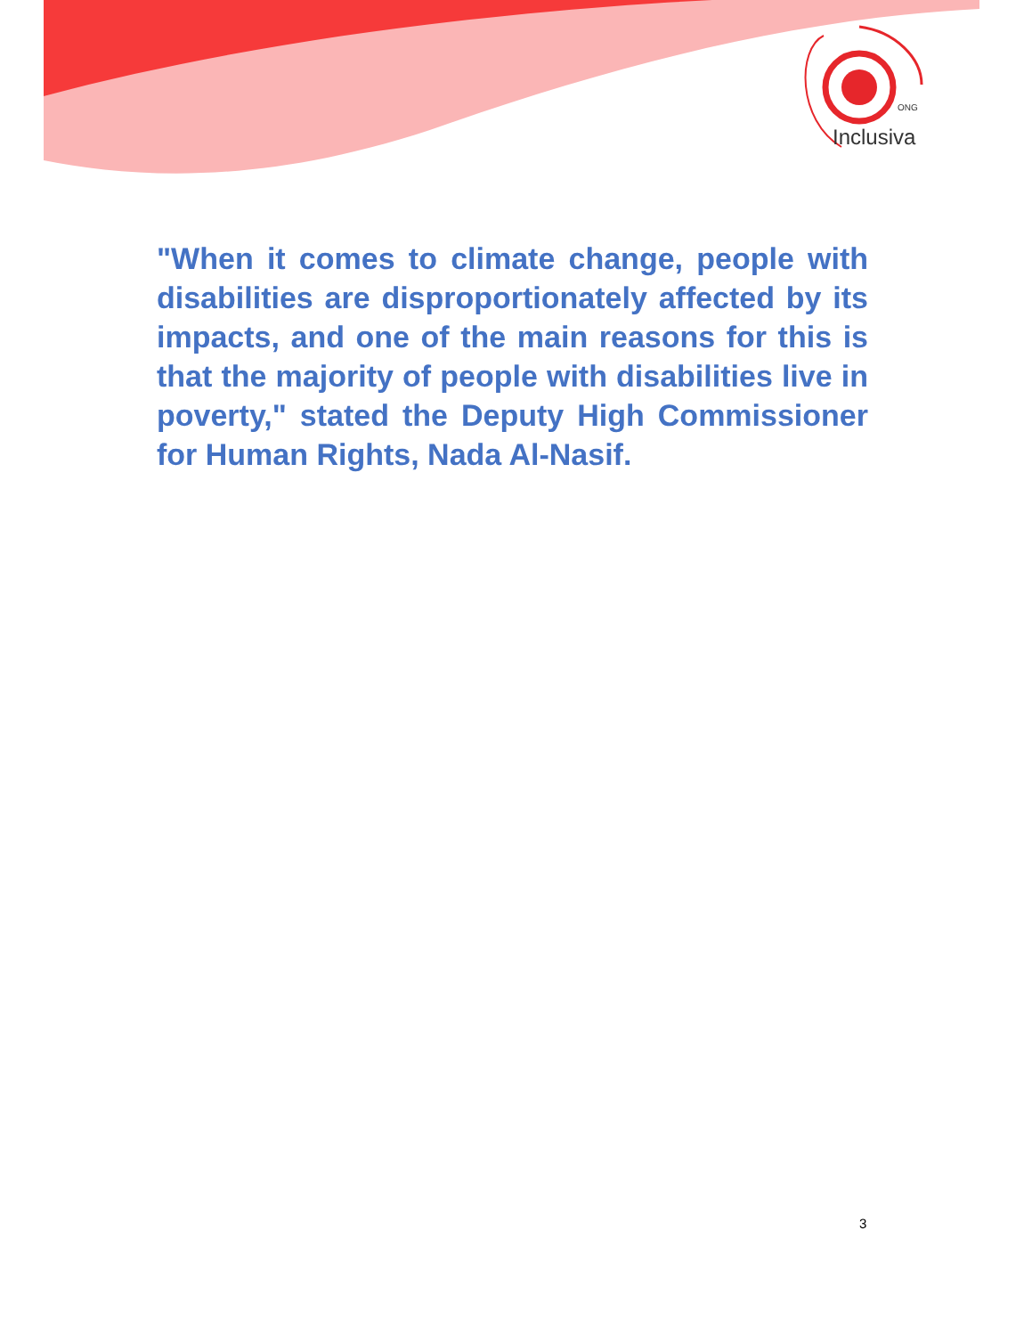ONG
Inclusiva
"When it comes to climate change, people with disabilities are disproportionately affected by its impacts, and one of the main reasons for this is that the majority of people with disabilities live in poverty," stated the Deputy High Commissioner for Human Rights, Nada Al-Nasif.
3